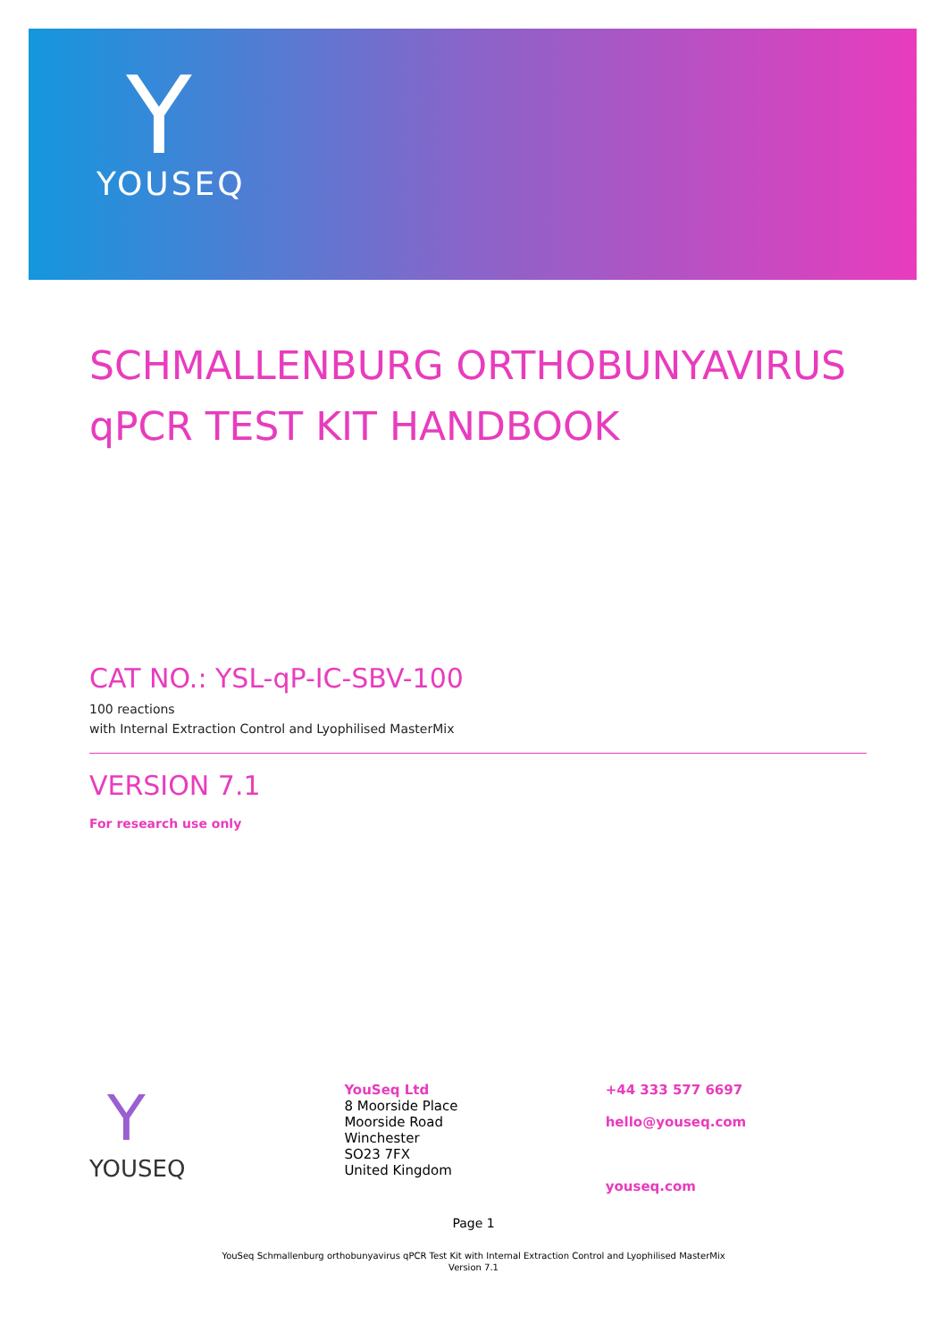Y
YOUSEQ
SCHMALLENBURG ORTHOBUNYAVIRUS
qPCR TEST KIT HANDBOOK
CAT NO.: YSL-qP-IC-SBV-100
100 reactions
with Internal Extraction Control and Lyophilised MasterMix
VERSION 7.1
For research use only
Y
YOUSEQ
YouSeq Ltd
8 Moorside Place
Moorside Road
Winchester
SO23 7FX
United Kingdom
+44 333 577 6697
hello@youseq.com
youseq.com
Page 1
YouSeq Schmallenburg orthobunyavirus qPCR Test Kit with Internal Extraction Control and Lyophilised MasterMix
Version 7.1